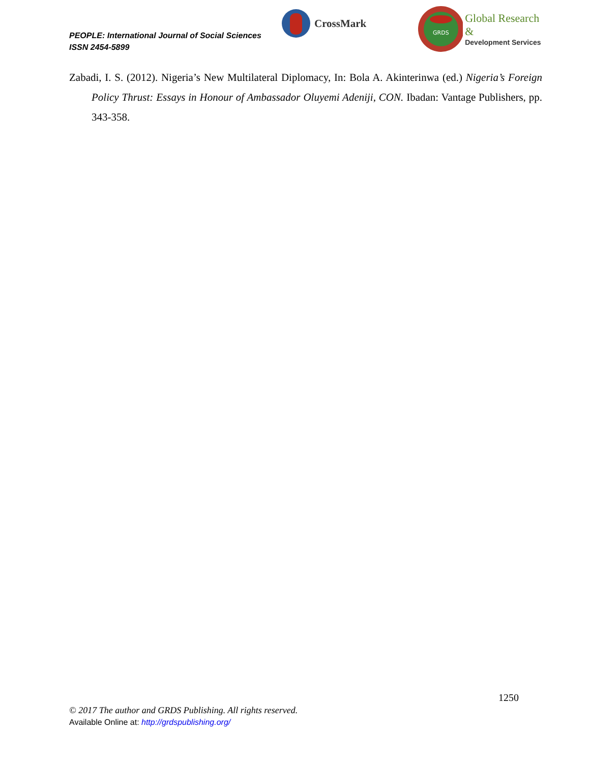PEOPLE: International Journal of Social Sciences
ISSN 2454-5899
CrossMark
GRDS
Global Research &
Development Services
Zabadi, I. S. (2012). Nigeria’s New Multilateral Diplomacy, In: Bola A. Akinterinwa (ed.) Nigeria’s Foreign Policy Thrust: Essays in Honour of Ambassador Oluyemi Adeniji, CON. Ibadan: Vantage Publishers, pp. 343-358.
1250
© 2017 The author and GRDS Publishing. All rights reserved.
Available Online at: http://grdspublishing.org/